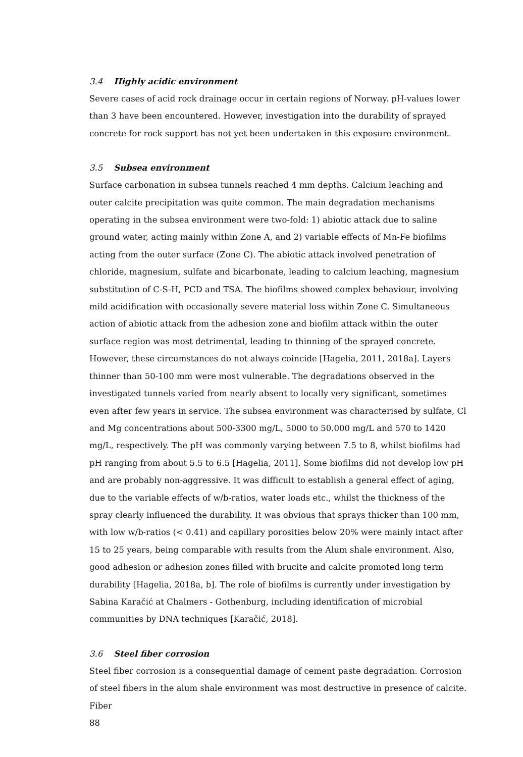3.4 Highly acidic environment
Severe cases of acid rock drainage occur in certain regions of Norway. pH-values lower than 3 have been encountered. However, investigation into the durability of sprayed concrete for rock support has not yet been undertaken in this exposure environment.
3.5 Subsea environment
Surface carbonation in subsea tunnels reached 4 mm depths. Calcium leaching and outer calcite precipitation was quite common. The main degradation mechanisms operating in the subsea environment were two-fold: 1) abiotic attack due to saline ground water, acting mainly within Zone A, and 2) variable effects of Mn-Fe biofilms acting from the outer surface (Zone C). The abiotic attack involved penetration of chloride, magnesium, sulfate and bicarbonate, leading to calcium leaching, magnesium substitution of C-S-H, PCD and TSA. The biofilms showed complex behaviour, involving mild acidification with occasionally severe material loss within Zone C. Simultaneous action of abiotic attack from the adhesion zone and biofilm attack within the outer surface region was most detrimental, leading to thinning of the sprayed concrete. However, these circumstances do not always coincide [Hagelia, 2011, 2018a]. Layers thinner than 50-100 mm were most vulnerable. The degradations observed in the investigated tunnels varied from nearly absent to locally very significant, sometimes even after few years in service. The subsea environment was characterised by sulfate, Cl and Mg concentrations about 500-3300 mg/L, 5000 to 50.000 mg/L and 570 to 1420 mg/L, respectively. The pH was commonly varying between 7.5 to 8, whilst biofilms had pH ranging from about 5.5 to 6.5 [Hagelia, 2011]. Some biofilms did not develop low pH and are probably non-aggressive. It was difficult to establish a general effect of aging, due to the variable effects of w/b-ratios, water loads etc., whilst the thickness of the spray clearly influenced the durability. It was obvious that sprays thicker than 100 mm, with low w/b-ratios (< 0.41) and capillary porosities below 20% were mainly intact after 15 to 25 years, being comparable with results from the Alum shale environment. Also, good adhesion or adhesion zones filled with brucite and calcite promoted long term durability [Hagelia, 2018a, b]. The role of biofilms is currently under investigation by Sabina Karačić at Chalmers - Gothenburg, including identification of microbial communities by DNA techniques [Karačić, 2018].
3.6 Steel fiber corrosion
Steel fiber corrosion is a consequential damage of cement paste degradation. Corrosion of steel fibers in the alum shale environment was most destructive in presence of calcite. Fiber
88